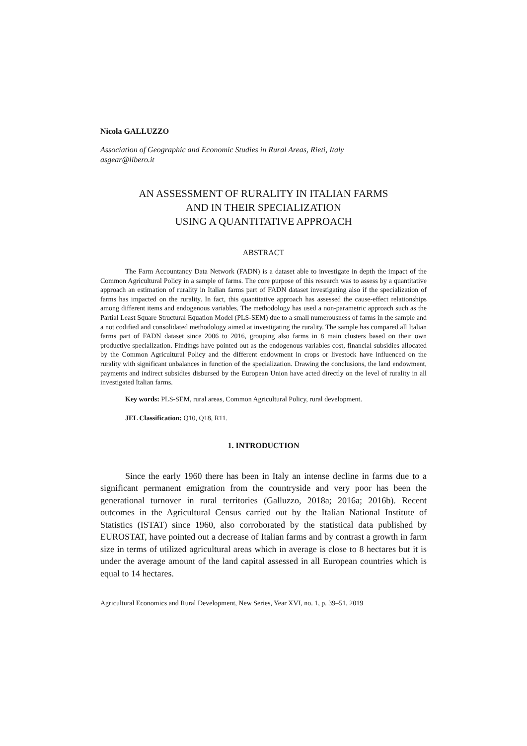Nicola GALLUZZO
Association of Geographic and Economic Studies in Rural Areas, Rieti, Italy
asgear@libero.it
AN ASSESSMENT OF RURALITY IN ITALIAN FARMS
AND IN THEIR SPECIALIZATION
USING A QUANTITATIVE APPROACH
ABSTRACT
The Farm Accountancy Data Network (FADN) is a dataset able to investigate in depth the impact of the Common Agricultural Policy in a sample of farms. The core purpose of this research was to assess by a quantitative approach an estimation of rurality in Italian farms part of FADN dataset investigating also if the specialization of farms has impacted on the rurality. In fact, this quantitative approach has assessed the cause-effect relationships among different items and endogenous variables. The methodology has used a non-parametric approach such as the Partial Least Square Structural Equation Model (PLS-SEM) due to a small numerousness of farms in the sample and a not codified and consolidated methodology aimed at investigating the rurality. The sample has compared all Italian farms part of FADN dataset since 2006 to 2016, grouping also farms in 8 main clusters based on their own productive specialization. Findings have pointed out as the endogenous variables cost, financial subsidies allocated by the Common Agricultural Policy and the different endowment in crops or livestock have influenced on the rurality with significant unbalances in function of the specialization. Drawing the conclusions, the land endowment, payments and indirect subsidies disbursed by the European Union have acted directly on the level of rurality in all investigated Italian farms.
Key words: PLS-SEM, rural areas, Common Agricultural Policy, rural development.
JEL Classification: Q10, Q18, R11.
1. INTRODUCTION
Since the early 1960 there has been in Italy an intense decline in farms due to a significant permanent emigration from the countryside and very poor has been the generational turnover in rural territories (Galluzzo, 2018a; 2016a; 2016b). Recent outcomes in the Agricultural Census carried out by the Italian National Institute of Statistics (ISTAT) since 1960, also corroborated by the statistical data published by EUROSTAT, have pointed out a decrease of Italian farms and by contrast a growth in farm size in terms of utilized agricultural areas which in average is close to 8 hectares but it is under the average amount of the land capital assessed in all European countries which is equal to 14 hectares.
Agricultural Economics and Rural Development, New Series, Year XVI, no. 1, p. 39–51, 2019